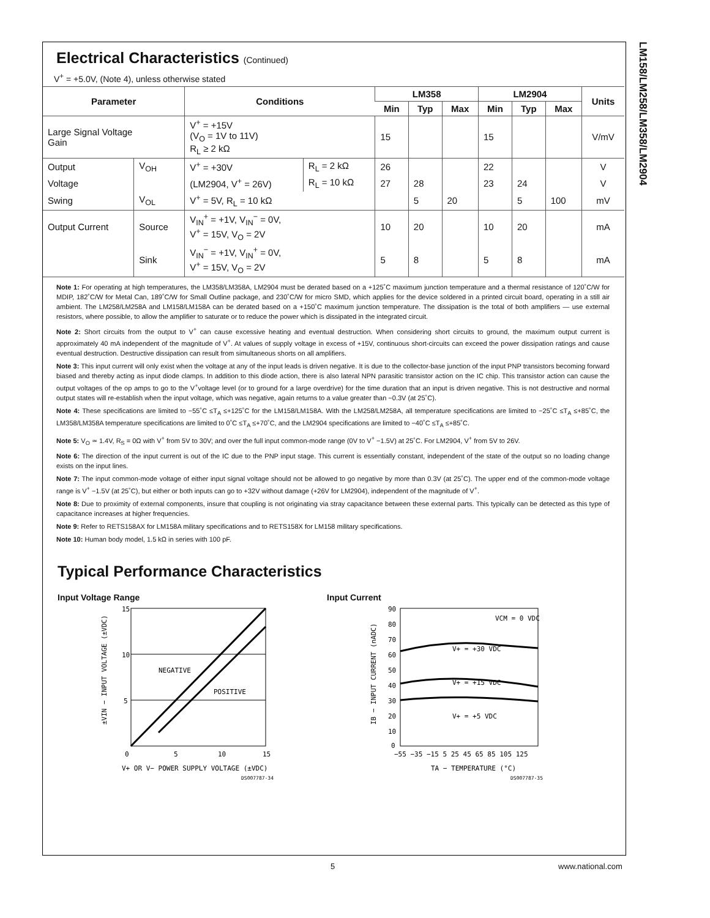LM158/LM258/LM358/LM2904
Electrical Characteristics (Continued)
V<sup>+</sup> = +5.0V, (Note 4), unless otherwise stated
| Parameter | | Conditions | | LM358 | | | LM2904 | | | Units |
| --- | --- | --- | --- | --- | --- | --- | --- | --- | --- | --- |
| | | | | Min | Typ | Max | Min | Typ | Max | |
| Large Signal Voltage Gain | | V<sup>+</sup> = +15V (V<sub>O</sub> = 1V to 11V) R<sub>L</sub> ≥ 2 kΩ | | 15 | | | 15 | | | V/mV |
| Output | V<sub>OH</sub> | V<sup>+</sup> = +30V | R<sub>L</sub> = 2 kΩ | 26 | | | 22 | | | V |
| Voltage | | (LM2904, V<sup>+</sup> = 26V) | R<sub>L</sub> = 10 kΩ | 27 | 28 | | 23 | 24 | | V |
| Swing | V<sub>OL</sub> | V<sup>+</sup> = 5V, R<sub>L</sub> = 10 kΩ | | | 5 | 20 | | 5 | 100 | mV |
| Output Current | Source | V<sub>IN</sub><sup>+</sup> = +1V, V<sub>IN</sub><sup>−</sup> = 0V, V<sup>+</sup> = 15V, V<sub>O</sub> = 2V | | 10 | 20 | | 10 | 20 | | mA |
| | Sink | V<sub>IN</sub><sup>−</sup> = +1V, V<sub>IN</sub><sup>+</sup> = 0V, V<sup>+</sup> = 15V, V<sub>O</sub> = 2V | | 5 | 8 | | 5 | 8 | | mA |
Note 1: For operating at high temperatures, the LM358/LM358A, LM2904 must be derated based on a +125˚C maximum junction temperature and a thermal resistance of 120˚C/W for MDIP, 182˚C/W for Metal Can, 189˚C/W for Small Outline package, and 230˚C/W for micro SMD, which applies for the device soldered in a printed circuit board, operating in a still air ambient. The LM258/LM258A and LM158/LM158A can be derated based on a +150˚C maximum junction temperature. The dissipation is the total of both amplifiers — use external resistors, where possible, to allow the amplifier to saturate or to reduce the power which is dissipated in the integrated circuit.
Note 2: Short circuits from the output to V<sup>+</sup> can cause excessive heating and eventual destruction. When considering short circuits to ground, the maximum output current is approximately 40 mA independent of the magnitude of V<sup>+</sup>. At values of supply voltage in excess of +15V, continuous short-circuits can exceed the power dissipation ratings and cause eventual destruction. Destructive dissipation can result from simultaneous shorts on all amplifiers.
Note 3: This input current will only exist when the voltage at any of the input leads is driven negative. It is due to the collector-base junction of the input PNP transistors becoming forward biased and thereby acting as input diode clamps. In addition to this diode action, there is also lateral NPN parasitic transistor action on the IC chip. This transistor action can cause the output voltages of the op amps to go to the V<sup>+</sup>voltage level (or to ground for a large overdrive) for the time duration that an input is driven negative. This is not destructive and normal output states will re-establish when the input voltage, which was negative, again returns to a value greater than −0.3V (at 25˚C).
Note 4: These specifications are limited to −55˚C ≤T<sub>A</sub> ≤+125˚C for the LM158/LM158A. With the LM258/LM258A, all temperature specifications are limited to −25˚C ≤T<sub>A</sub> ≤+85˚C, the LM358/LM358A temperature specifications are limited to 0˚C ≤T<sub>A</sub> ≤+70˚C, and the LM2904 specifications are limited to −40˚C ≤T<sub>A</sub> ≤+85˚C.
Note 5: V<sub>O</sub> ≃ 1.4V, R<sub>S</sub> = 0Ω with V<sup>+</sup> from 5V to 30V; and over the full input common-mode range (0V to V<sup>+</sup> −1.5V) at 25˚C. For LM2904, V<sup>+</sup> from 5V to 26V.
Note 6: The direction of the input current is out of the IC due to the PNP input stage. This current is essentially constant, independent of the state of the output so no loading change exists on the input lines.
Note 7: The input common-mode voltage of either input signal voltage should not be allowed to go negative by more than 0.3V (at 25˚C). The upper end of the common-mode voltage range is V<sup>+</sup> −1.5V (at 25˚C), but either or both inputs can go to +32V without damage (+26V for LM2904), independent of the magnitude of V<sup>+</sup>.
Note 8: Due to proximity of external components, insure that coupling is not originating via stray capacitance between these external parts. This typically can be detected as this type of capacitance increases at higher frequencies.
Note 9: Refer to RETS158AX for LM158A military specifications and to RETS158X for LM158 military specifications.
Note 10: Human body model, 1.5 kΩ in series with 100 pF.
Typical Performance Characteristics
Input Voltage Range
15
10
5
0
5
10
15
NEGATIVE
POSITIVE
±VIN − INPUT VOLTAGE (±VDC)
V+ OR V− POWER SUPPLY VOLTAGE (±VDC)
DS007787-34
Input Current
90
80
70
60
50
40
30
20
10
0
−55 −35 −15 5 25 45 65 85 105 125
VCM = 0 VDC
V+ = +30 VDC
V+ = +15 VDC
V+ = +5 VDC
IB − INPUT CURRENT (nADC)
TA − TEMPERATURE (°C)
DS007787-35
5 www.national.com